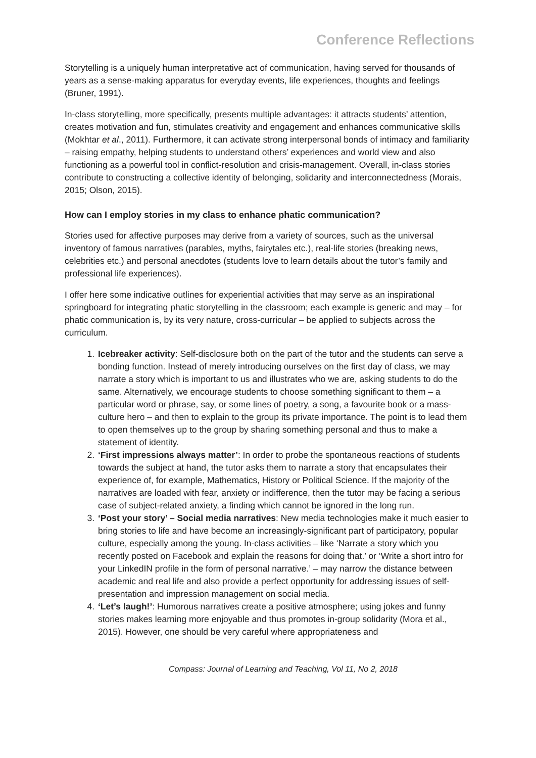Conference Reflections
Storytelling is a uniquely human interpretative act of communication, having served for thousands of years as a sense-making apparatus for everyday events, life experiences, thoughts and feelings (Bruner, 1991).
In-class storytelling, more specifically, presents multiple advantages: it attracts students’ attention, creates motivation and fun, stimulates creativity and engagement and enhances communicative skills (Mokhtar et al., 2011). Furthermore, it can activate strong interpersonal bonds of intimacy and familiarity – raising empathy, helping students to understand others’ experiences and world view and also functioning as a powerful tool in conflict-resolution and crisis-management. Overall, in-class stories contribute to constructing a collective identity of belonging, solidarity and interconnectedness (Morais, 2015; Olson, 2015).
How can I employ stories in my class to enhance phatic communication?
Stories used for affective purposes may derive from a variety of sources, such as the universal inventory of famous narratives (parables, myths, fairytales etc.), real-life stories (breaking news, celebrities etc.) and personal anecdotes (students love to learn details about the tutor’s family and professional life experiences).
I offer here some indicative outlines for experiential activities that may serve as an inspirational springboard for integrating phatic storytelling in the classroom; each example is generic and may – for phatic communication is, by its very nature, cross-curricular – be applied to subjects across the curriculum.
1. Icebreaker activity: Self-disclosure both on the part of the tutor and the students can serve a bonding function. Instead of merely introducing ourselves on the first day of class, we may narrate a story which is important to us and illustrates who we are, asking students to do the same. Alternatively, we encourage students to choose something significant to them – a particular word or phrase, say, or some lines of poetry, a song, a favourite book or a mass-culture hero – and then to explain to the group its private importance. The point is to lead them to open themselves up to the group by sharing something personal and thus to make a statement of identity.
2. ‘First impressions always matter’: In order to probe the spontaneous reactions of students towards the subject at hand, the tutor asks them to narrate a story that encapsulates their experience of, for example, Mathematics, History or Political Science. If the majority of the narratives are loaded with fear, anxiety or indifference, then the tutor may be facing a serious case of subject-related anxiety, a finding which cannot be ignored in the long run.
3. ‘Post your story’ – Social media narratives: New media technologies make it much easier to bring stories to life and have become an increasingly-significant part of participatory, popular culture, especially among the young. In-class activities – like ‘Narrate a story which you recently posted on Facebook and explain the reasons for doing that.’ or ‘Write a short intro for your LinkedIN profile in the form of personal narrative.’ – may narrow the distance between academic and real life and also provide a perfect opportunity for addressing issues of self-presentation and impression management on social media.
4. ‘Let’s laugh!’: Humorous narratives create a positive atmosphere; using jokes and funny stories makes learning more enjoyable and thus promotes in-group solidarity (Mora et al., 2015). However, one should be very careful where appropriateness and
Compass: Journal of Learning and Teaching, Vol 11, No 2, 2018